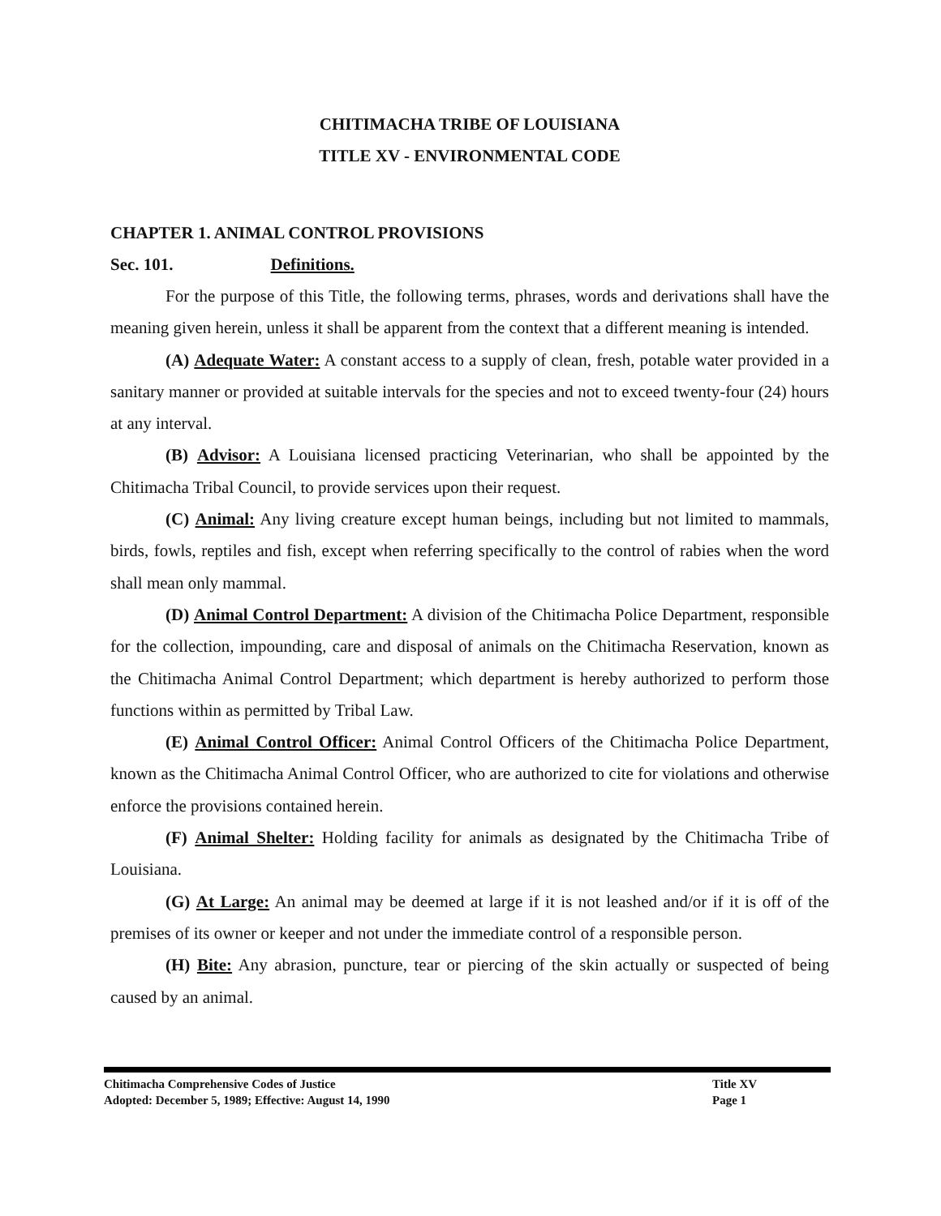CHITIMACHA TRIBE OF LOUISIANA
TITLE XV - ENVIRONMENTAL CODE
CHAPTER 1. ANIMAL CONTROL PROVISIONS
Sec. 101. Definitions.
For the purpose of this Title, the following terms, phrases, words and derivations shall have the meaning given herein, unless it shall be apparent from the context that a different meaning is intended.
(A) Adequate Water: A constant access to a supply of clean, fresh, potable water provided in a sanitary manner or provided at suitable intervals for the species and not to exceed twenty-four (24) hours at any interval.
(B) Advisor: A Louisiana licensed practicing Veterinarian, who shall be appointed by the Chitimacha Tribal Council, to provide services upon their request.
(C) Animal: Any living creature except human beings, including but not limited to mammals, birds, fowls, reptiles and fish, except when referring specifically to the control of rabies when the word shall mean only mammal.
(D) Animal Control Department: A division of the Chitimacha Police Department, responsible for the collection, impounding, care and disposal of animals on the Chitimacha Reservation, known as the Chitimacha Animal Control Department; which department is hereby authorized to perform those functions within as permitted by Tribal Law.
(E) Animal Control Officer: Animal Control Officers of the Chitimacha Police Department, known as the Chitimacha Animal Control Officer, who are authorized to cite for violations and otherwise enforce the provisions contained herein.
(F) Animal Shelter: Holding facility for animals as designated by the Chitimacha Tribe of Louisiana.
(G) At Large: An animal may be deemed at large if it is not leashed and/or if it is off of the premises of its owner or keeper and not under the immediate control of a responsible person.
(H) Bite: Any abrasion, puncture, tear or piercing of the skin actually or suspected of being caused by an animal.
Chitimacha Comprehensive Codes of Justice Title XV
Adopted: December 5, 1989; Effective: August 14, 1990 Page 1